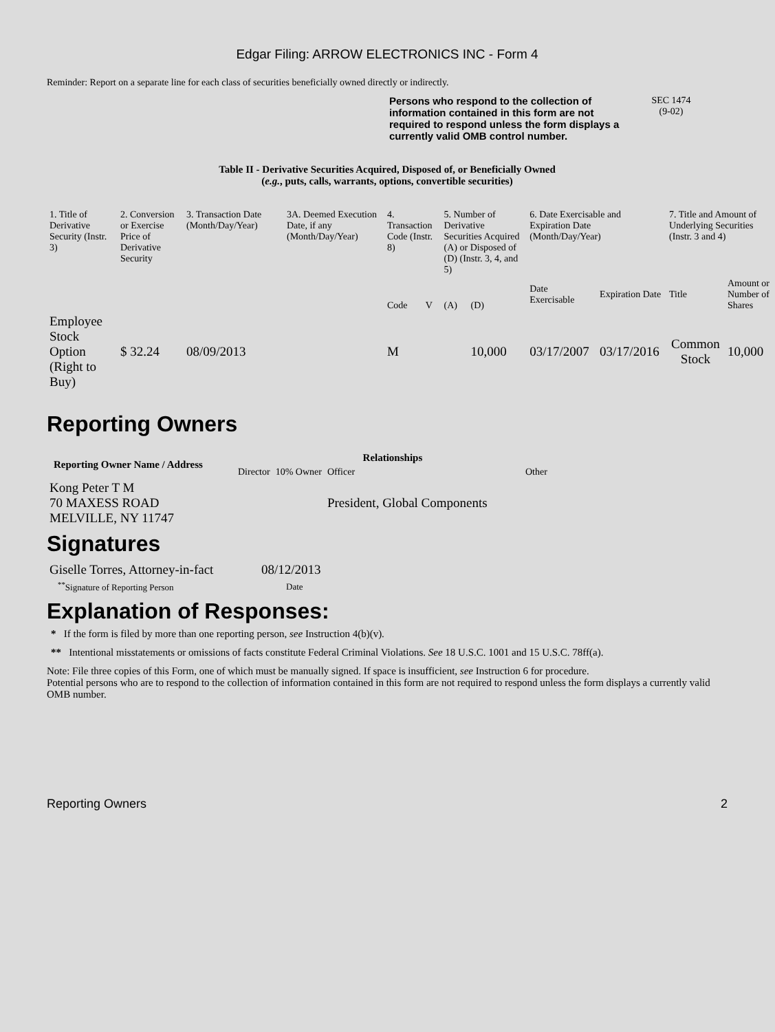Edgar Filing: ARROW ELECTRONICS INC - Form 4
Reminder: Report on a separate line for each class of securities beneficially owned directly or indirectly.
Persons who respond to the collection of information contained in this form are not required to respond unless the form displays a currently valid OMB control number.
SEC 1474
(9-02)
Table II - Derivative Securities Acquired, Disposed of, or Beneficially Owned
(e.g., puts, calls, warrants, options, convertible securities)
| 1. Title of Derivative Security (Instr. 3) | 2. Conversion or Exercise Price of Derivative Security | 3. Transaction Date (Month/Day/Year) | 3A. Deemed Execution Date, if any (Month/Day/Year) | 4. Transaction Code (Instr. 8) | | 5. Number of Derivative Securities Acquired (A) or Disposed of (D) (Instr. 3, 4, and 5) | | 6. Date Exercisable and Expiration Date (Month/Day/Year) | | 7. Title and Amount of Underlying Securities (Instr. 3 and 4) | |
| --- | --- | --- | --- | --- | --- | --- | --- | --- | --- | --- | --- |
| | | | | Code | V | (A) | (D) | Date Exercisable | Expiration Date | Title | Amount or Number of Shares |
| Employee Stock Option (Right to Buy) | $ 32.24 | 08/09/2013 | | M | | | 10,000 | 03/17/2007 | 03/17/2016 | Common Stock | 10,000 |
Reporting Owners
| Reporting Owner Name / Address | Relationships | | | |
| --- | --- | --- | --- | --- |
| | Director | 10% Owner | Officer | Other |
| Kong Peter T M 70 MAXESS ROAD MELVILLE, NY 11747 | | | President, Global Components | |
Signatures
| Giselle Torres, Attorney-in-fact | 08/12/2013 |
| <sup>**</sup> Signature of Reporting Person | Date |
Explanation of Responses:
* If the form is filed by more than one reporting person, see Instruction 4(b)(v).
** Intentional misstatements or omissions of facts constitute Federal Criminal Violations. See 18 U.S.C. 1001 and 15 U.S.C. 78ff(a).
Note: File three copies of this Form, one of which must be manually signed. If space is insufficient, see Instruction 6 for procedure.
Potential persons who are to respond to the collection of information contained in this form are not required to respond unless the form displays a currently valid OMB number.
Reporting Owners 2